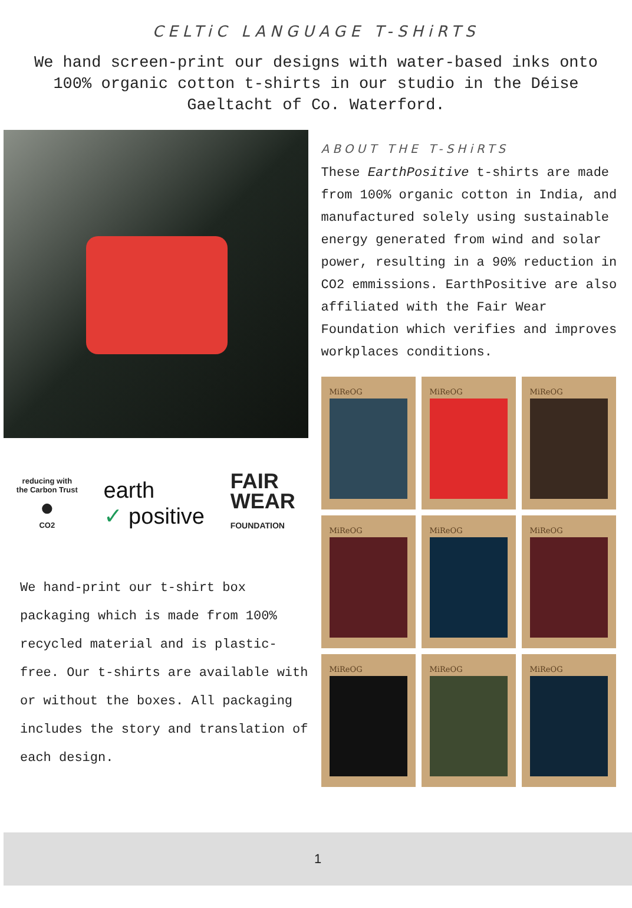CELTiC LANGUAGE T-SHiRTS
We hand screen-print our designs with water-based inks onto 100% organic cotton t-shirts in our studio in the Déise Gaeltacht of Co. Waterford.
reducing with
the Carbon Trust
●
CO2
earth
✓ positive
FAIR
WEAR
FOUNDATION
We hand-print our t-shirt box packaging which is made from 100% recycled material and is plastic-free. Our t-shirts are available with or without the boxes. All packaging includes the story and translation of each design.
ABOUT THE T-SHiRTS
These EarthPositive t-shirts are made from 100% organic cotton in India, and manufactured solely using sustainable energy generated from wind and solar power, resulting in a 90% reduction in CO2 emmissions. EarthPositive are also affiliated with the Fair Wear Foundation which verifies and improves workplaces conditions.
MiReOG
MiReOG
MiReOG
MiReOG
MiReOG
MiReOG
MiReOG
MiReOG
MiReOG
1